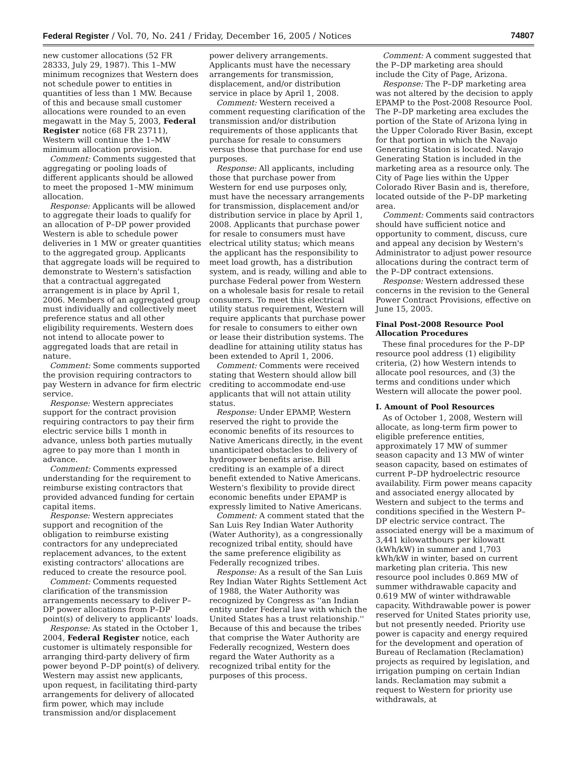Federal Register / Vol. 70, No. 241 / Friday, December 16, 2005 / Notices 74807
new customer allocations (52 FR 28333, July 29, 1987). This 1–MW minimum recognizes that Western does not schedule power to entities in quantities of less than 1 MW. Because of this and because small customer allocations were rounded to an even megawatt in the May 5, 2003, Federal Register notice (68 FR 23711), Western will continue the 1–MW minimum allocation provision.
Comment: Comments suggested that aggregating or pooling loads of different applicants should be allowed to meet the proposed 1–MW minimum allocation.
Response: Applicants will be allowed to aggregate their loads to qualify for an allocation of P–DP power provided Western is able to schedule power deliveries in 1 MW or greater quantities to the aggregated group. Applicants that aggregate loads will be required to demonstrate to Western's satisfaction that a contractual aggregated arrangement is in place by April 1, 2006. Members of an aggregated group must individually and collectively meet preference status and all other eligibility requirements. Western does not intend to allocate power to aggregated loads that are retail in nature.
Comment: Some comments supported the provision requiring contractors to pay Western in advance for firm electric service.
Response: Western appreciates support for the contract provision requiring contractors to pay their firm electric service bills 1 month in advance, unless both parties mutually agree to pay more than 1 month in advance.
Comment: Comments expressed understanding for the requirement to reimburse existing contractors that provided advanced funding for certain capital items.
Response: Western appreciates support and recognition of the obligation to reimburse existing contractors for any undepreciated replacement advances, to the extent existing contractors' allocations are reduced to create the resource pool.
Comment: Comments requested clarification of the transmission arrangements necessary to deliver P–DP power allocations from P–DP point(s) of delivery to applicants' loads.
Response: As stated in the October 1, 2004, Federal Register notice, each customer is ultimately responsible for arranging third-party delivery of firm power beyond P–DP point(s) of delivery. Western may assist new applicants, upon request, in facilitating third-party arrangements for delivery of allocated firm power, which may include transmission and/or displacement
power delivery arrangements. Applicants must have the necessary arrangements for transmission, displacement, and/or distribution service in place by April 1, 2008.
Comment: Western received a comment requesting clarification of the transmission and/or distribution requirements of those applicants that purchase for resale to consumers versus those that purchase for end use purposes.
Response: All applicants, including those that purchase power from Western for end use purposes only, must have the necessary arrangements for transmission, displacement and/or distribution service in place by April 1, 2008. Applicants that purchase power for resale to consumers must have electrical utility status; which means the applicant has the responsibility to meet load growth, has a distribution system, and is ready, willing and able to purchase Federal power from Western on a wholesale basis for resale to retail consumers. To meet this electrical utility status requirement, Western will require applicants that purchase power for resale to consumers to either own or lease their distribution systems. The deadline for attaining utility status has been extended to April 1, 2006.
Comment: Comments were received stating that Western should allow bill crediting to accommodate end-use applicants that will not attain utility status.
Response: Under EPAMP, Western reserved the right to provide the economic benefits of its resources to Native Americans directly, in the event unanticipated obstacles to delivery of hydropower benefits arise. Bill crediting is an example of a direct benefit extended to Native Americans. Western's flexibility to provide direct economic benefits under EPAMP is expressly limited to Native Americans.
Comment: A comment stated that the San Luis Rey Indian Water Authority (Water Authority), as a congressionally recognized tribal entity, should have the same preference eligibility as Federally recognized tribes.
Response: As a result of the San Luis Rey Indian Water Rights Settlement Act of 1988, the Water Authority was recognized by Congress as ''an Indian entity under Federal law with which the United States has a trust relationship.'' Because of this and because the tribes that comprise the Water Authority are Federally recognized, Western does regard the Water Authority as a recognized tribal entity for the purposes of this process.
Comment: A comment suggested that the P–DP marketing area should include the City of Page, Arizona.
Response: The P–DP marketing area was not altered by the decision to apply EPAMP to the Post-2008 Resource Pool. The P–DP marketing area excludes the portion of the State of Arizona lying in the Upper Colorado River Basin, except for that portion in which the Navajo Generating Station is located. Navajo Generating Station is included in the marketing area as a resource only. The City of Page lies within the Upper Colorado River Basin and is, therefore, located outside of the P–DP marketing area.
Comment: Comments said contractors should have sufficient notice and opportunity to comment, discuss, cure and appeal any decision by Western's Administrator to adjust power resource allocations during the contract term of the P–DP contract extensions.
Response: Western addressed these concerns in the revision to the General Power Contract Provisions, effective on June 15, 2005.
Final Post-2008 Resource Pool Allocation Procedures
These final procedures for the P–DP resource pool address (1) eligibility criteria, (2) how Western intends to allocate pool resources, and (3) the terms and conditions under which Western will allocate the power pool.
I. Amount of Pool Resources
As of October 1, 2008, Western will allocate, as long-term firm power to eligible preference entities, approximately 17 MW of summer season capacity and 13 MW of winter season capacity, based on estimates of current P–DP hydroelectric resource availability. Firm power means capacity and associated energy allocated by Western and subject to the terms and conditions specified in the Western P–DP electric service contract. The associated energy will be a maximum of 3,441 kilowatthours per kilowatt (kWh/kW) in summer and 1,703 kWh/kW in winter, based on current marketing plan criteria. This new resource pool includes 0.869 MW of summer withdrawable capacity and 0.619 MW of winter withdrawable capacity. Withdrawable power is power reserved for United States priority use, but not presently needed. Priority use power is capacity and energy required for the development and operation of Bureau of Reclamation (Reclamation) projects as required by legislation, and irrigation pumping on certain Indian lands. Reclamation may submit a request to Western for priority use withdrawals, at